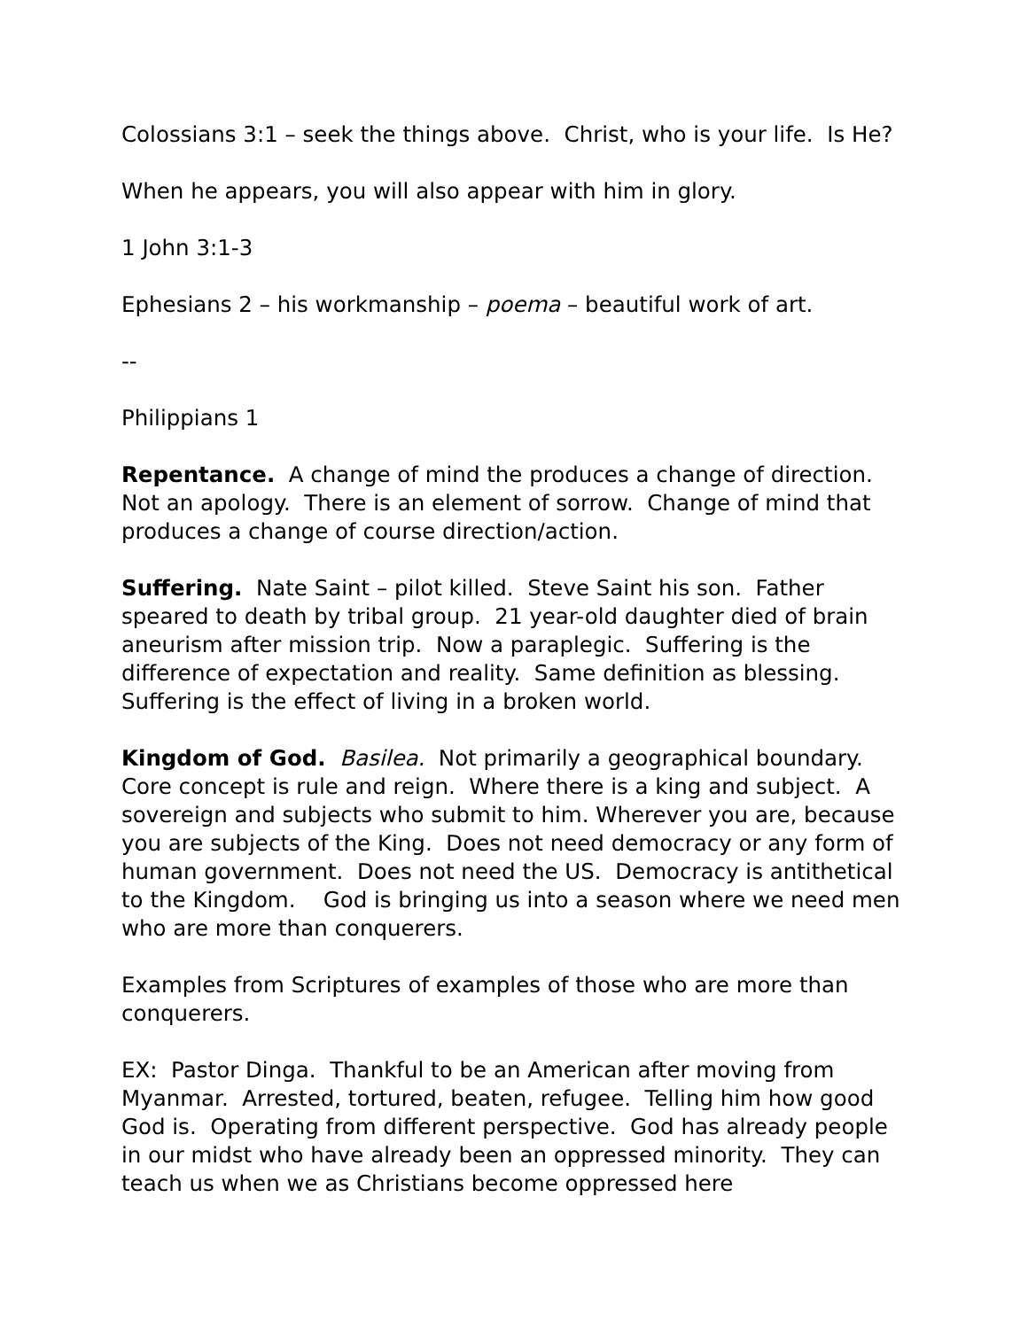Colossians 3:1 – seek the things above. Christ, who is your life. Is He?
When he appears, you will also appear with him in glory.
1 John 3:1-3
Ephesians 2 – his workmanship – poema – beautiful work of art.
--
Philippians 1
Repentance. A change of mind the produces a change of direction. Not an apology. There is an element of sorrow. Change of mind that produces a change of course direction/action.
Suffering. Nate Saint – pilot killed. Steve Saint his son. Father speared to death by tribal group. 21 year-old daughter died of brain aneurism after mission trip. Now a paraplegic. Suffering is the difference of expectation and reality. Same definition as blessing. Suffering is the effect of living in a broken world.
Kingdom of God. Basilea. Not primarily a geographical boundary. Core concept is rule and reign. Where there is a king and subject. A sovereign and subjects who submit to him. Wherever you are, because you are subjects of the King. Does not need democracy or any form of human government. Does not need the US. Democracy is antithetical to the Kingdom. God is bringing us into a season where we need men who are more than conquerers.
Examples from Scriptures of examples of those who are more than conquerers.
EX: Pastor Dinga. Thankful to be an American after moving from Myanmar. Arrested, tortured, beaten, refugee. Telling him how good God is. Operating from different perspective. God has already people in our midst who have already been an oppressed minority. They can teach us when we as Christians become oppressed here